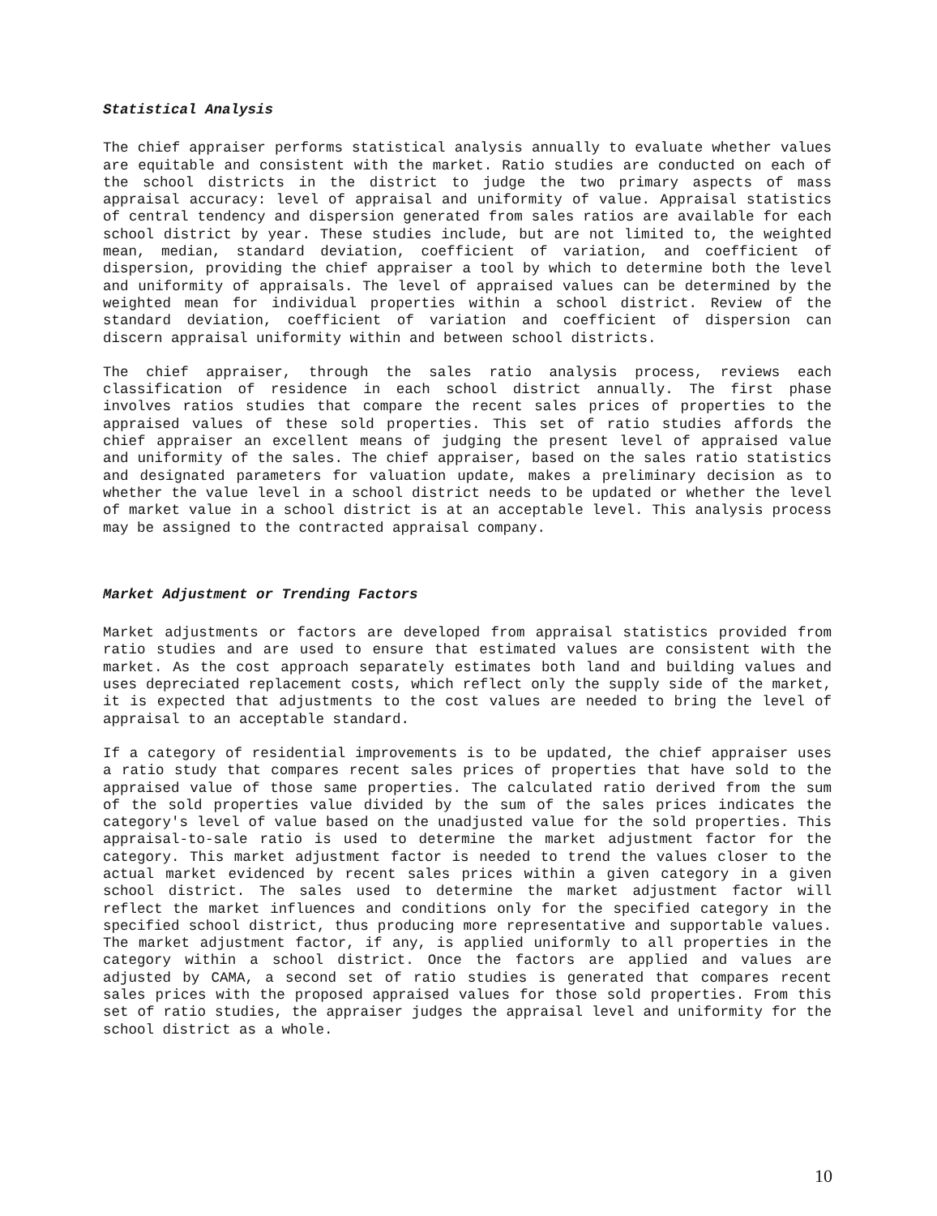Statistical Analysis
The chief appraiser performs statistical analysis annually to evaluate whether values are equitable and consistent with the market. Ratio studies are conducted on each of the school districts in the district to judge the two primary aspects of mass appraisal accuracy: level of appraisal and uniformity of value. Appraisal statistics of central tendency and dispersion generated from sales ratios are available for each school district by year. These studies include, but are not limited to, the weighted mean, median, standard deviation, coefficient of variation, and coefficient of dispersion, providing the chief appraiser a tool by which to determine both the level and uniformity of appraisals. The level of appraised values can be determined by the weighted mean for individual properties within a school district. Review of the standard deviation, coefficient of variation and coefficient of dispersion can discern appraisal uniformity within and between school districts.
The chief appraiser, through the sales ratio analysis process, reviews each classification of residence in each school district annually. The first phase involves ratios studies that compare the recent sales prices of properties to the appraised values of these sold properties. This set of ratio studies affords the chief appraiser an excellent means of judging the present level of appraised value and uniformity of the sales. The chief appraiser, based on the sales ratio statistics and designated parameters for valuation update, makes a preliminary decision as to whether the value level in a school district needs to be updated or whether the level of market value in a school district is at an acceptable level. This analysis process may be assigned to the contracted appraisal company.
Market Adjustment or Trending Factors
Market adjustments or factors are developed from appraisal statistics provided from ratio studies and are used to ensure that estimated values are consistent with the market. As the cost approach separately estimates both land and building values and uses depreciated replacement costs, which reflect only the supply side of the market, it is expected that adjustments to the cost values are needed to bring the level of appraisal to an acceptable standard.
If a category of residential improvements is to be updated, the chief appraiser uses a ratio study that compares recent sales prices of properties that have sold to the appraised value of those same properties. The calculated ratio derived from the sum of the sold properties value divided by the sum of the sales prices indicates the category's level of value based on the unadjusted value for the sold properties. This appraisal-to-sale ratio is used to determine the market adjustment factor for the category. This market adjustment factor is needed to trend the values closer to the actual market evidenced by recent sales prices within a given category in a given school district. The sales used to determine the market adjustment factor will reflect the market influences and conditions only for the specified category in the specified school district, thus producing more representative and supportable values. The market adjustment factor, if any, is applied uniformly to all properties in the category within a school district. Once the factors are applied and values are adjusted by CAMA, a second set of ratio studies is generated that compares recent sales prices with the proposed appraised values for those sold properties. From this set of ratio studies, the appraiser judges the appraisal level and uniformity for the school district as a whole.
10